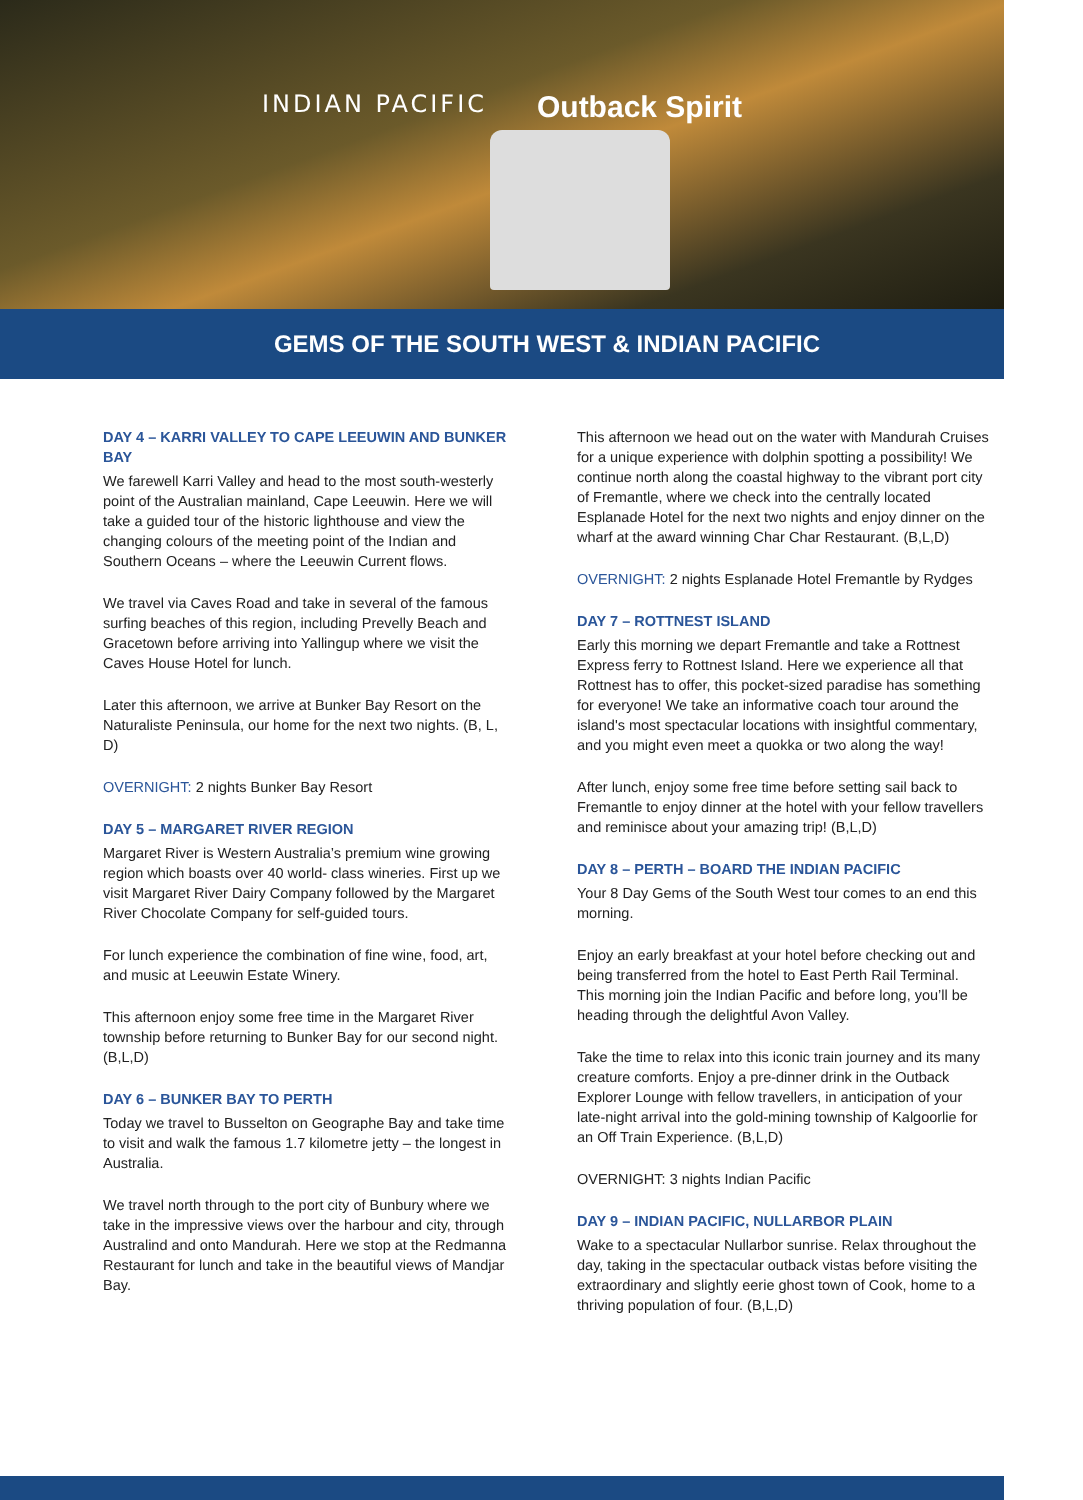INDIAN PACIFIC Outback Spirit
GEMS OF THE SOUTH WEST & INDIAN PACIFIC
DAY 4 – KARRI VALLEY TO CAPE LEEUWIN AND BUNKER BAY
We farewell Karri Valley and head to the most south-westerly point of the Australian mainland, Cape Leeuwin. Here we will take a guided tour of the historic lighthouse and view the changing colours of the meeting point of the Indian and Southern Oceans – where the Leeuwin Current flows.
We travel via Caves Road and take in several of the famous surfing beaches of this region, including Prevelly Beach and Gracetown before arriving into Yallingup where we visit the Caves House Hotel for lunch.
Later this afternoon, we arrive at Bunker Bay Resort on the Naturaliste Peninsula, our home for the next two nights. (B, L, D)
OVERNIGHT: 2 nights Bunker Bay Resort
DAY 5 – MARGARET RIVER REGION
Margaret River is Western Australia’s premium wine growing region which boasts over 40 world- class wineries. First up we visit Margaret River Dairy Company followed by the Margaret River Chocolate Company for self-guided tours.
For lunch experience the combination of fine wine, food, art, and music at Leeuwin Estate Winery.
This afternoon enjoy some free time in the Margaret River township before returning to Bunker Bay for our second night. (B,L,D)
DAY 6 – BUNKER BAY TO PERTH
Today we travel to Busselton on Geographe Bay and take time to visit and walk the famous 1.7 kilometre jetty – the longest in Australia.
We travel north through to the port city of Bunbury where we take in the impressive views over the harbour and city, through Australind and onto Mandurah. Here we stop at the Redmanna Restaurant for lunch and take in the beautiful views of Mandjar Bay.
This afternoon we head out on the water with Mandurah Cruises for a unique experience with dolphin spotting a possibility! We continue north along the coastal highway to the vibrant port city of Fremantle, where we check into the centrally located Esplanade Hotel for the next two nights and enjoy dinner on the wharf at the award winning Char Char Restaurant. (B,L,D)
OVERNIGHT: 2 nights Esplanade Hotel Fremantle by Rydges
DAY 7 – ROTTNEST ISLAND
Early this morning we depart Fremantle and take a Rottnest Express ferry to Rottnest Island. Here we experience all that Rottnest has to offer, this pocket-sized paradise has something for everyone! We take an informative coach tour around the island's most spectacular locations with insightful commentary, and you might even meet a quokka or two along the way!
After lunch, enjoy some free time before setting sail back to Fremantle to enjoy dinner at the hotel with your fellow travellers and reminisce about your amazing trip! (B,L,D)
DAY 8 – PERTH – BOARD THE INDIAN PACIFIC
Your 8 Day Gems of the South West tour comes to an end this morning.
Enjoy an early breakfast at your hotel before checking out and being transferred from the hotel to East Perth Rail Terminal. This morning join the Indian Pacific and before long, you’ll be heading through the delightful Avon Valley.
Take the time to relax into this iconic train journey and its many creature comforts. Enjoy a pre-dinner drink in the Outback Explorer Lounge with fellow travellers, in anticipation of your late-night arrival into the gold-mining township of Kalgoorlie for an Off Train Experience. (B,L,D)
OVERNIGHT: 3 nights Indian Pacific
DAY 9 – INDIAN PACIFIC, NULLARBOR PLAIN
Wake to a spectacular Nullarbor sunrise. Relax throughout the day, taking in the spectacular outback vistas before visiting the extraordinary and slightly eerie ghost town of Cook, home to a thriving population of four. (B,L,D)